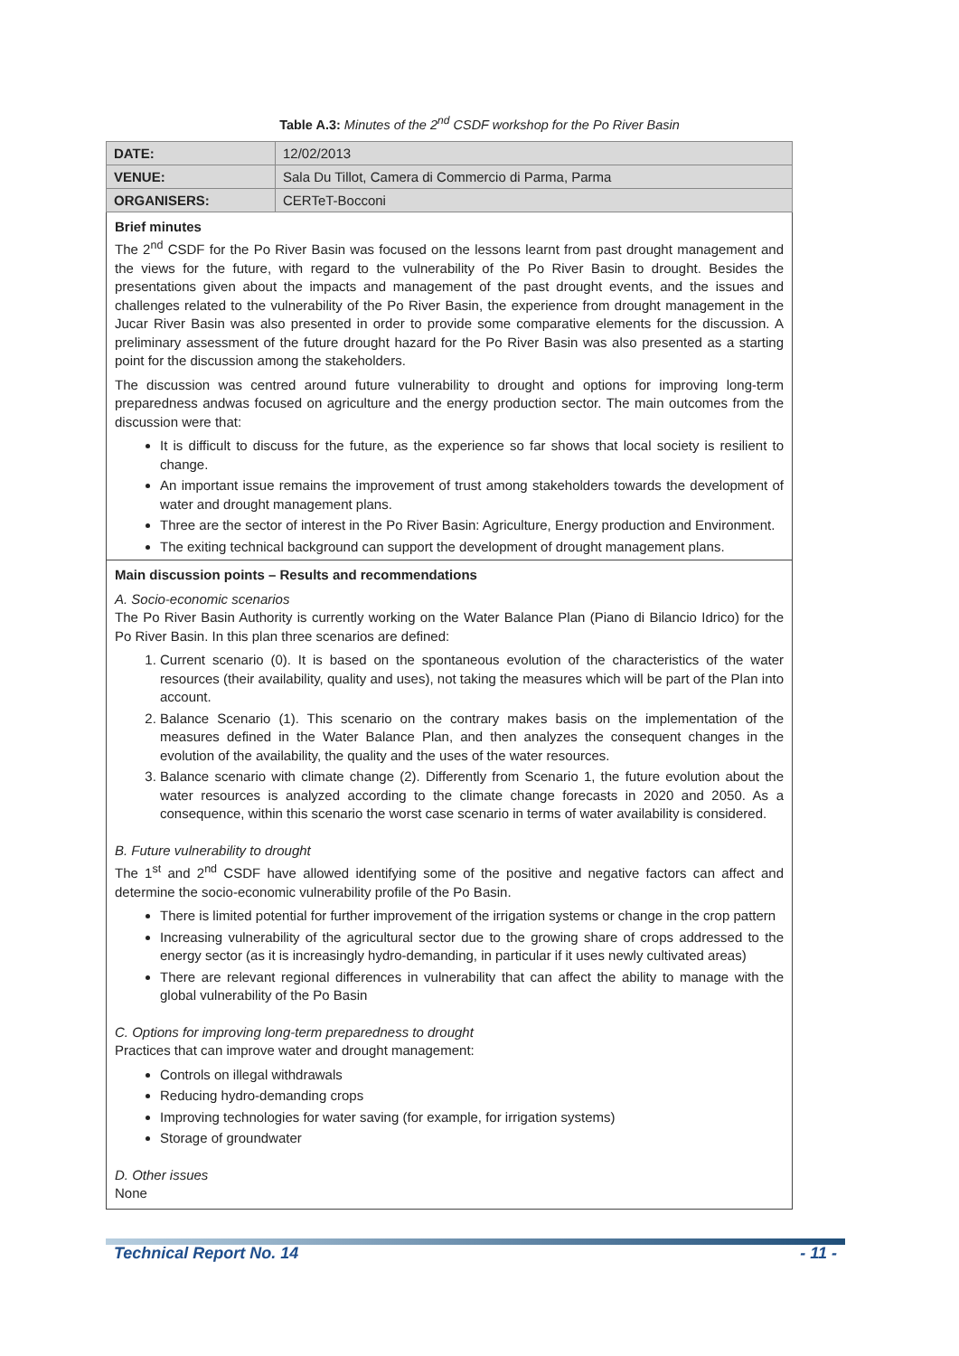Table A.3: Minutes of the 2<sup>nd</sup> CSDF workshop for the Po River Basin
| DATE: | 12/02/2013 |
| VENUE: | Sala Du Tillot, Camera di Commercio di Parma, Parma |
| ORGANISERS: | CERTeT-Bocconi |
Brief minutes
The 2<sup>nd</sup> CSDF for the Po River Basin was focused on the lessons learnt from past drought management and the views for the future, with regard to the vulnerability of the Po River Basin to drought. Besides the presentations given about the impacts and management of the past drought events, and the issues and challenges related to the vulnerability of the Po River Basin, the experience from drought management in the Jucar River Basin was also presented in order to provide some comparative elements for the discussion. A preliminary assessment of the future drought hazard for the Po River Basin was also presented as a starting point for the discussion among the stakeholders.
The discussion was centred around future vulnerability to drought and options for improving long-term preparedness andwas focused on agriculture and the energy production sector. The main outcomes from the discussion were that:
It is difficult to discuss for the future, as the experience so far shows that local society is resilient to change.
An important issue remains the improvement of trust among stakeholders towards the development of water and drought management plans.
Three are the sector of interest in the Po River Basin: Agriculture, Energy production and Environment.
The exiting technical background can support the development of drought management plans.
Main discussion points – Results and recommendations
A. Socio-economic scenarios
The Po River Basin Authority is currently working on the Water Balance Plan (Piano di Bilancio Idrico) for the Po River Basin. In this plan three scenarios are defined:
1. Current scenario (0). It is based on the spontaneous evolution of the characteristics of the water resources (their availability, quality and uses), not taking the measures which will be part of the Plan into account.
2. Balance Scenario (1). This scenario on the contrary makes basis on the implementation of the measures defined in the Water Balance Plan, and then analyzes the consequent changes in the evolution of the availability, the quality and the uses of the water resources.
3. Balance scenario with climate change (2). Differently from Scenario 1, the future evolution about the water resources is analyzed according to the climate change forecasts in 2020 and 2050. As a consequence, within this scenario the worst case scenario in terms of water availability is considered.
B. Future vulnerability to drought
The 1<sup>st</sup> and 2<sup>nd</sup> CSDF have allowed identifying some of the positive and negative factors can affect and determine the socio-economic vulnerability profile of the Po Basin.
There is limited potential for further improvement of the irrigation systems or change in the crop pattern
Increasing vulnerability of the agricultural sector due to the growing share of crops addressed to the energy sector (as it is increasingly hydro-demanding, in particular if it uses newly cultivated areas)
There are relevant regional differences in vulnerability that can affect the ability to manage with the global vulnerability of the Po Basin
C. Options for improving long-term preparedness to drought
Practices that can improve water and drought management:
Controls on illegal withdrawals
Reducing hydro-demanding crops
Improving technologies for water saving (for example, for irrigation systems)
Storage of groundwater
D. Other issues
None
Technical Report No. 14 - 11 -